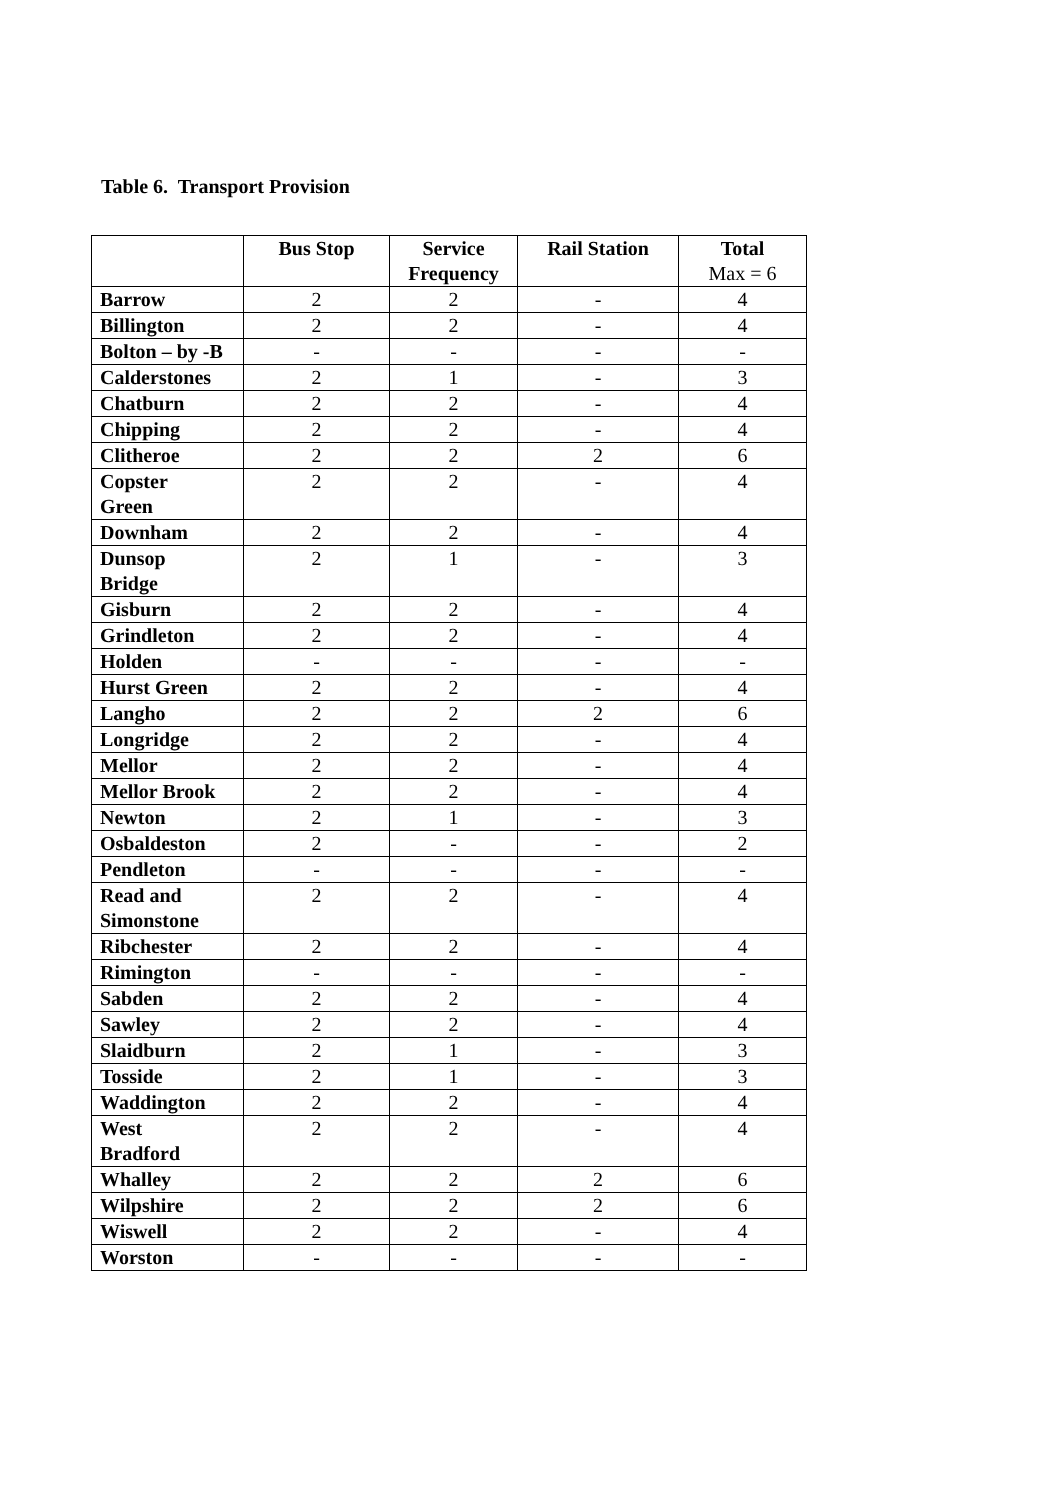Table 6. Transport Provision
| | Bus Stop | Service Frequency | Rail Station | Total Max = 6 |
| --- | --- | --- | --- | --- |
| Barrow | 2 | 2 | - | 4 |
| Billington | 2 | 2 | - | 4 |
| Bolton – by -B | - | - | - | - |
| Calderstones | 2 | 1 | - | 3 |
| Chatburn | 2 | 2 | - | 4 |
| Chipping | 2 | 2 | - | 4 |
| Clitheroe | 2 | 2 | 2 | 6 |
| Copster Green | 2 | 2 | - | 4 |
| Downham | 2 | 2 | - | 4 |
| Dunsop Bridge | 2 | 1 | - | 3 |
| Gisburn | 2 | 2 | - | 4 |
| Grindleton | 2 | 2 | - | 4 |
| Holden | - | - | - | - |
| Hurst Green | 2 | 2 | - | 4 |
| Langho | 2 | 2 | 2 | 6 |
| Longridge | 2 | 2 | - | 4 |
| Mellor | 2 | 2 | - | 4 |
| Mellor Brook | 2 | 2 | - | 4 |
| Newton | 2 | 1 | - | 3 |
| Osbaldeston | 2 | - | - | 2 |
| Pendleton | - | - | - | - |
| Read and Simonstone | 2 | 2 | - | 4 |
| Ribchester | 2 | 2 | - | 4 |
| Rimington | - | - | - | - |
| Sabden | 2 | 2 | - | 4 |
| Sawley | 2 | 2 | - | 4 |
| Slaidburn | 2 | 1 | - | 3 |
| Tosside | 2 | 1 | - | 3 |
| Waddington | 2 | 2 | - | 4 |
| West Bradford | 2 | 2 | - | 4 |
| Whalley | 2 | 2 | 2 | 6 |
| Wilpshire | 2 | 2 | 2 | 6 |
| Wiswell | 2 | 2 | - | 4 |
| Worston | - | - | - | - |